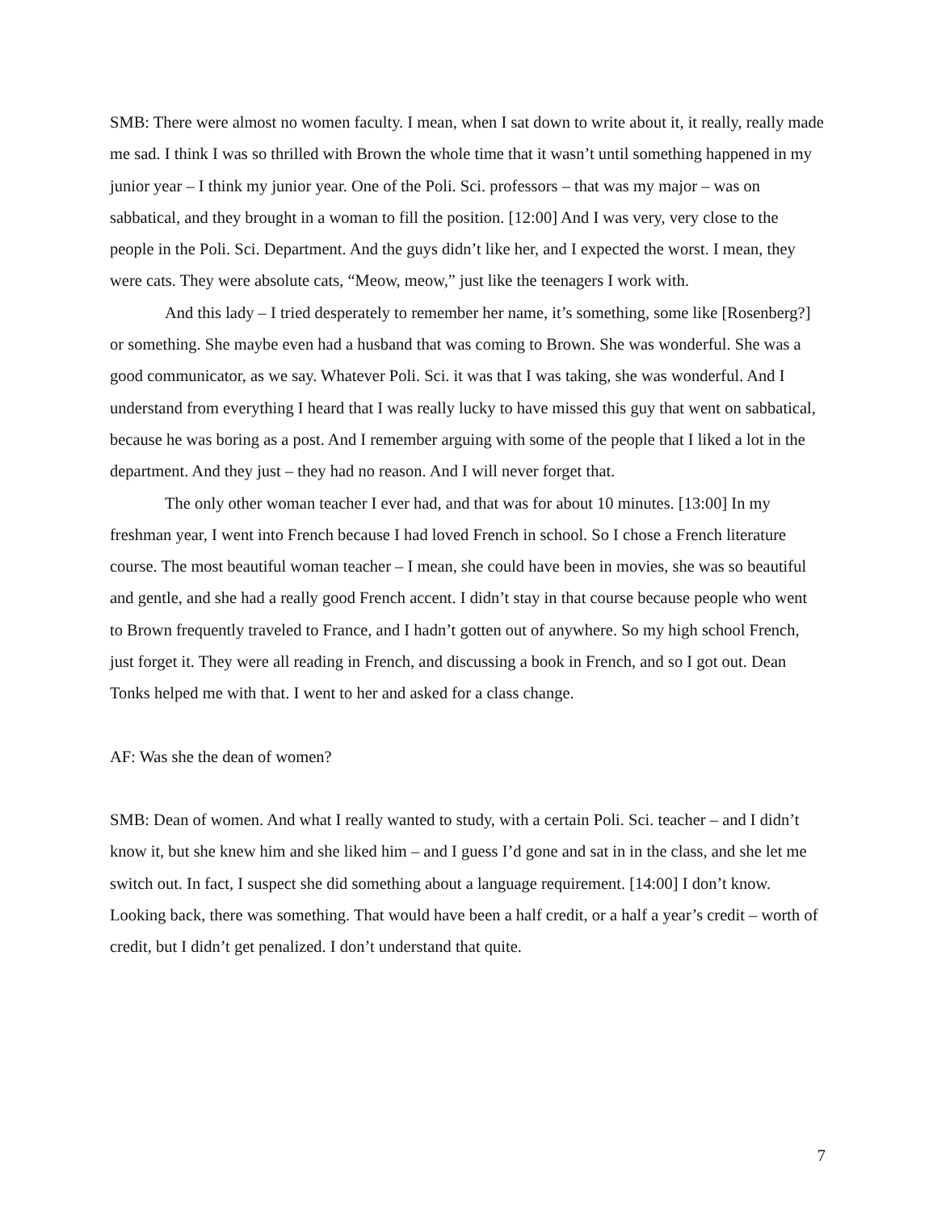SMB: There were almost no women faculty. I mean, when I sat down to write about it, it really, really made me sad. I think I was so thrilled with Brown the whole time that it wasn’t until something happened in my junior year – I think my junior year. One of the Poli. Sci. professors – that was my major – was on sabbatical, and they brought in a woman to fill the position. [12:00] And I was very, very close to the people in the Poli. Sci. Department. And the guys didn’t like her, and I expected the worst. I mean, they were cats. They were absolute cats, “Meow, meow,” just like the teenagers I work with.
And this lady – I tried desperately to remember her name, it’s something, some like [Rosenberg?] or something. She maybe even had a husband that was coming to Brown. She was wonderful. She was a good communicator, as we say. Whatever Poli. Sci. it was that I was taking, she was wonderful. And I understand from everything I heard that I was really lucky to have missed this guy that went on sabbatical, because he was boring as a post. And I remember arguing with some of the people that I liked a lot in the department. And they just – they had no reason. And I will never forget that.
The only other woman teacher I ever had, and that was for about 10 minutes. [13:00] In my freshman year, I went into French because I had loved French in school. So I chose a French literature course. The most beautiful woman teacher – I mean, she could have been in movies, she was so beautiful and gentle, and she had a really good French accent. I didn’t stay in that course because people who went to Brown frequently traveled to France, and I hadn’t gotten out of anywhere. So my high school French, just forget it. They were all reading in French, and discussing a book in French, and so I got out. Dean Tonks helped me with that. I went to her and asked for a class change.
AF: Was she the dean of women?
SMB: Dean of women. And what I really wanted to study, with a certain Poli. Sci. teacher – and I didn’t know it, but she knew him and she liked him – and I guess I’d gone and sat in in the class, and she let me switch out. In fact, I suspect she did something about a language requirement. [14:00] I don’t know. Looking back, there was something. That would have been a half credit, or a half a year’s credit – worth of credit, but I didn’t get penalized. I don’t understand that quite.
7